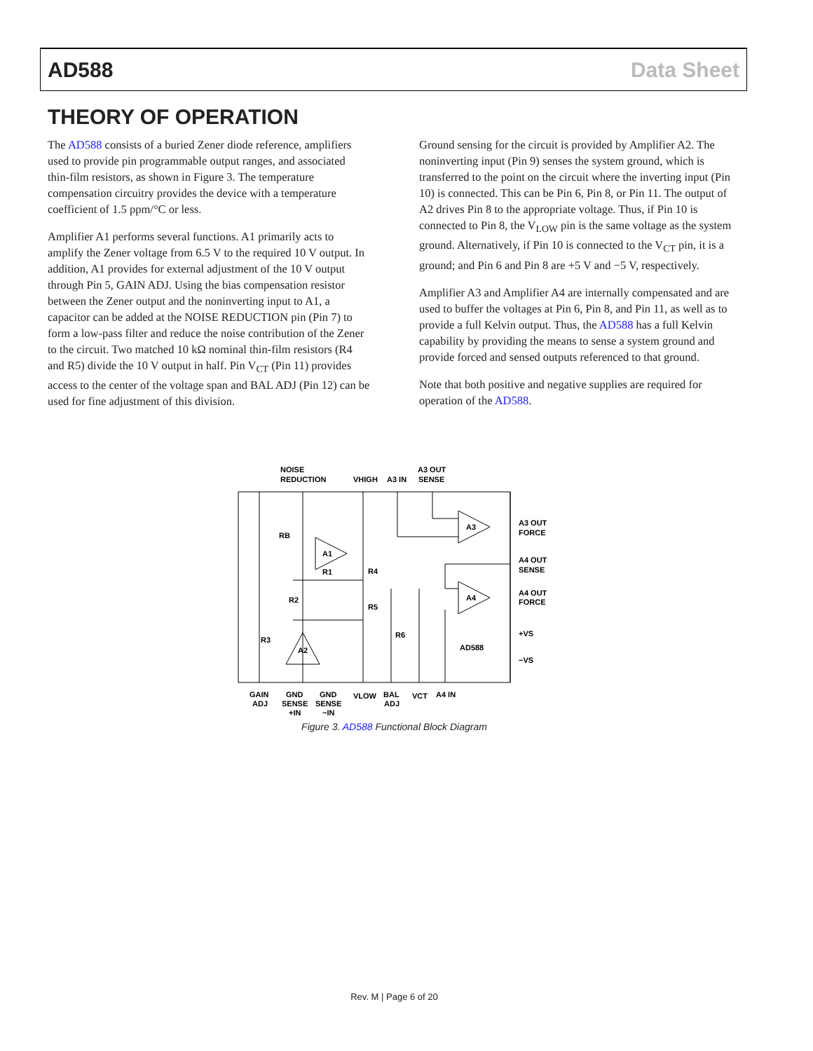AD588 Data Sheet
THEORY OF OPERATION
The AD588 consists of a buried Zener diode reference, amplifiers used to provide pin programmable output ranges, and associated thin-film resistors, as shown in Figure 3. The temperature compensation circuitry provides the device with a temperature coefficient of 1.5 ppm/°C or less.
Amplifier A1 performs several functions. A1 primarily acts to amplify the Zener voltage from 6.5 V to the required 10 V output. In addition, A1 provides for external adjustment of the 10 V output through Pin 5, GAIN ADJ. Using the bias compensation resistor between the Zener output and the noninverting input to A1, a capacitor can be added at the NOISE REDUCTION pin (Pin 7) to form a low-pass filter and reduce the noise contribution of the Zener to the circuit. Two matched 10 kΩ nominal thin-film resistors (R4 and R5) divide the 10 V output in half. Pin V<sub>CT</sub> (Pin 11) provides access to the center of the voltage span and BAL ADJ (Pin 12) can be used for fine adjustment of this division.
Ground sensing for the circuit is provided by Amplifier A2. The noninverting input (Pin 9) senses the system ground, which is transferred to the point on the circuit where the inverting input (Pin 10) is connected. This can be Pin 6, Pin 8, or Pin 11. The output of A2 drives Pin 8 to the appropriate voltage. Thus, if Pin 10 is connected to Pin 8, the V<sub>LOW</sub> pin is the same voltage as the system ground. Alternatively, if Pin 10 is connected to the V<sub>CT</sub> pin, it is a ground; and Pin 6 and Pin 8 are +5 V and −5 V, respectively.
Amplifier A3 and Amplifier A4 are internally compensated and are used to buffer the voltages at Pin 6, Pin 8, and Pin 11, as well as to provide a full Kelvin output. Thus, the AD588 has a full Kelvin capability by providing the means to sense a system ground and provide forced and sensed outputs referenced to that ground.
Note that both positive and negative supplies are required for operation of the AD588.
NOISE
REDUCTION
VHIGH
A3 IN
A3 OUT
SENSE
A3 OUT
FORCE
A4 OUT
SENSE
A4 OUT
FORCE
+VS
−VS
AD588
A1
A2
A3
A4
RB
R1
R2
R3
R4
R5
R6
GAIN
ADJ
GND
SENSE
+IN
GND
SENSE
−IN
VLOW
BAL
ADJ
VCT
A4 IN
Figure 3. AD588 Functional Block Diagram
Rev. M | Page 6 of 20